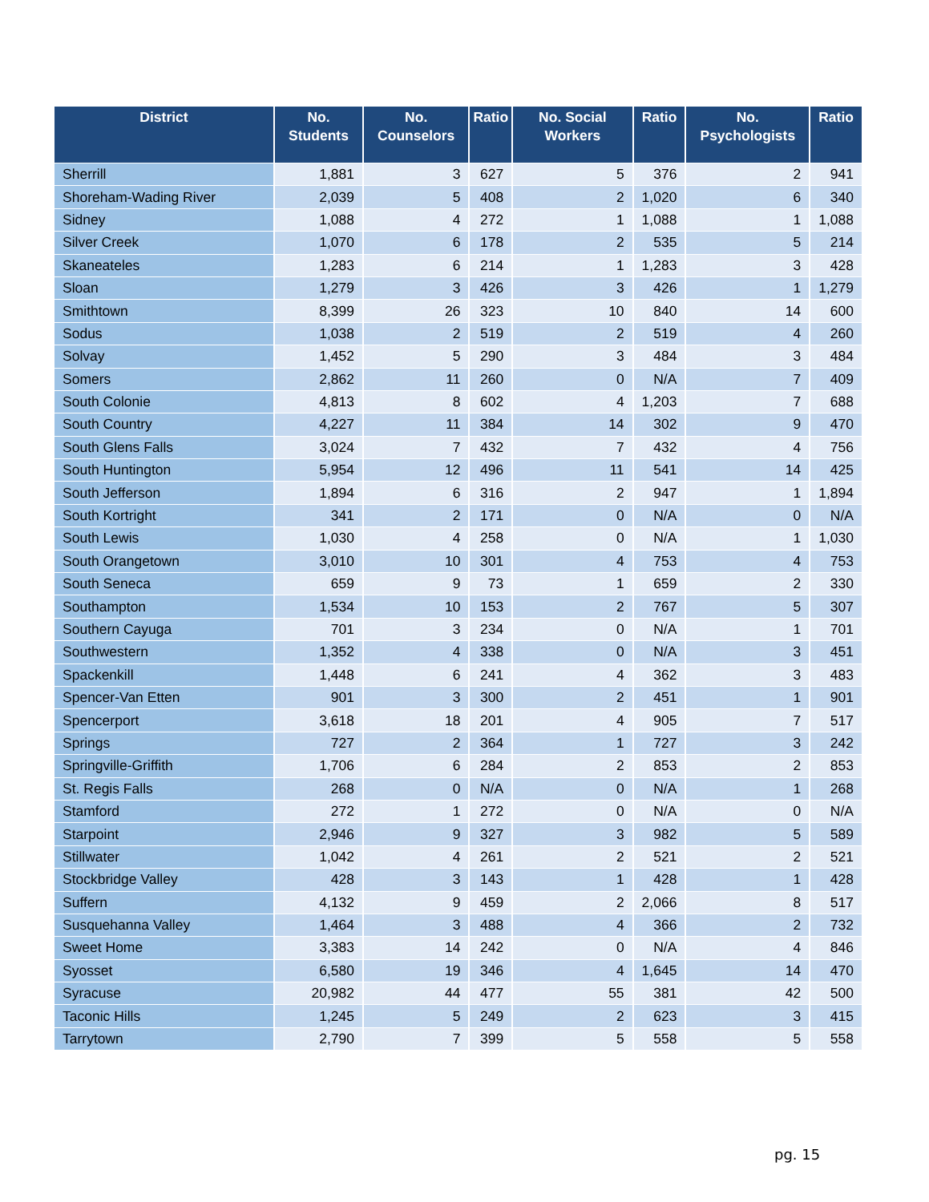| District | No. Students | No. Counselors | Ratio | No. Social Workers | Ratio | No. Psychologists | Ratio |
| --- | --- | --- | --- | --- | --- | --- | --- |
| Sherrill | 1,881 | 3 | 627 | 5 | 376 | 2 | 941 |
| Shoreham-Wading River | 2,039 | 5 | 408 | 2 | 1,020 | 6 | 340 |
| Sidney | 1,088 | 4 | 272 | 1 | 1,088 | 1 | 1,088 |
| Silver Creek | 1,070 | 6 | 178 | 2 | 535 | 5 | 214 |
| Skaneateles | 1,283 | 6 | 214 | 1 | 1,283 | 3 | 428 |
| Sloan | 1,279 | 3 | 426 | 3 | 426 | 1 | 1,279 |
| Smithtown | 8,399 | 26 | 323 | 10 | 840 | 14 | 600 |
| Sodus | 1,038 | 2 | 519 | 2 | 519 | 4 | 260 |
| Solvay | 1,452 | 5 | 290 | 3 | 484 | 3 | 484 |
| Somers | 2,862 | 11 | 260 | 0 | N/A | 7 | 409 |
| South Colonie | 4,813 | 8 | 602 | 4 | 1,203 | 7 | 688 |
| South Country | 4,227 | 11 | 384 | 14 | 302 | 9 | 470 |
| South Glens Falls | 3,024 | 7 | 432 | 7 | 432 | 4 | 756 |
| South Huntington | 5,954 | 12 | 496 | 11 | 541 | 14 | 425 |
| South Jefferson | 1,894 | 6 | 316 | 2 | 947 | 1 | 1,894 |
| South Kortright | 341 | 2 | 171 | 0 | N/A | 0 | N/A |
| South Lewis | 1,030 | 4 | 258 | 0 | N/A | 1 | 1,030 |
| South Orangetown | 3,010 | 10 | 301 | 4 | 753 | 4 | 753 |
| South Seneca | 659 | 9 | 73 | 1 | 659 | 2 | 330 |
| Southampton | 1,534 | 10 | 153 | 2 | 767 | 5 | 307 |
| Southern Cayuga | 701 | 3 | 234 | 0 | N/A | 1 | 701 |
| Southwestern | 1,352 | 4 | 338 | 0 | N/A | 3 | 451 |
| Spackenkill | 1,448 | 6 | 241 | 4 | 362 | 3 | 483 |
| Spencer-Van Etten | 901 | 3 | 300 | 2 | 451 | 1 | 901 |
| Spencerport | 3,618 | 18 | 201 | 4 | 905 | 7 | 517 |
| Springs | 727 | 2 | 364 | 1 | 727 | 3 | 242 |
| Springville-Griffith | 1,706 | 6 | 284 | 2 | 853 | 2 | 853 |
| St. Regis Falls | 268 | 0 | N/A | 0 | N/A | 1 | 268 |
| Stamford | 272 | 1 | 272 | 0 | N/A | 0 | N/A |
| Starpoint | 2,946 | 9 | 327 | 3 | 982 | 5 | 589 |
| Stillwater | 1,042 | 4 | 261 | 2 | 521 | 2 | 521 |
| Stockbridge Valley | 428 | 3 | 143 | 1 | 428 | 1 | 428 |
| Suffern | 4,132 | 9 | 459 | 2 | 2,066 | 8 | 517 |
| Susquehanna Valley | 1,464 | 3 | 488 | 4 | 366 | 2 | 732 |
| Sweet Home | 3,383 | 14 | 242 | 0 | N/A | 4 | 846 |
| Syosset | 6,580 | 19 | 346 | 4 | 1,645 | 14 | 470 |
| Syracuse | 20,982 | 44 | 477 | 55 | 381 | 42 | 500 |
| Taconic Hills | 1,245 | 5 | 249 | 2 | 623 | 3 | 415 |
| Tarrytown | 2,790 | 7 | 399 | 5 | 558 | 5 | 558 |
pg. 15